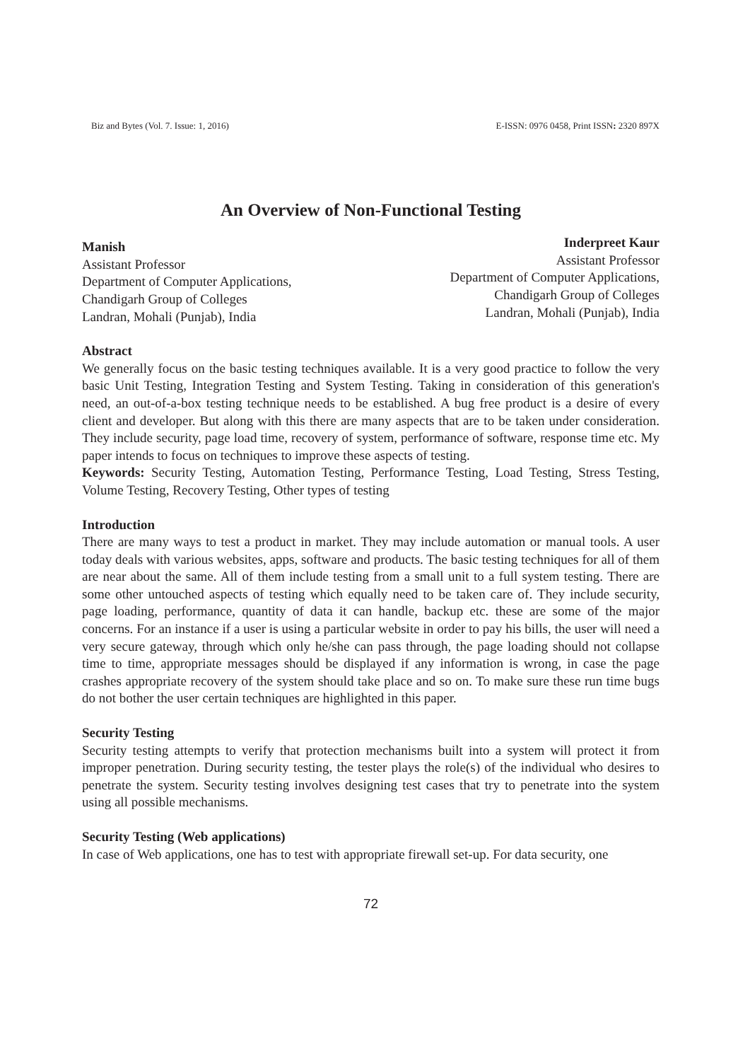Biz and Bytes (Vol. 7. Issue: 1, 2016) E-ISSN: 0976 0458, Print ISSN: 2320 897X
An Overview of Non-Functional Testing
Manish
Assistant Professor
Department of Computer Applications,
Chandigarh Group of Colleges
Landran, Mohali (Punjab), India
Inderpreet Kaur
Assistant Professor
Department of Computer Applications,
Chandigarh Group of Colleges
Landran, Mohali (Punjab), India
Abstract
We generally focus on the basic testing techniques available. It is a very good practice to follow the very basic Unit Testing, Integration Testing and System Testing. Taking in consideration of this generation's need, an out-of-a-box testing technique needs to be established. A bug free product is a desire of every client and developer. But along with this there are many aspects that are to be taken under consideration. They include security, page load time, recovery of system, performance of software, response time etc. My paper intends to focus on techniques to improve these aspects of testing.
Keywords: Security Testing, Automation Testing, Performance Testing, Load Testing, Stress Testing, Volume Testing, Recovery Testing, Other types of testing
Introduction
There are many ways to test a product in market. They may include automation or manual tools. A user today deals with various websites, apps, software and products. The basic testing techniques for all of them are near about the same. All of them include testing from a small unit to a full system testing. There are some other untouched aspects of testing which equally need to be taken care of. They include security, page loading, performance, quantity of data it can handle, backup etc. these are some of the major concerns. For an instance if a user is using a particular website in order to pay his bills, the user will need a very secure gateway, through which only he/she can pass through, the page loading should not collapse time to time, appropriate messages should be displayed if any information is wrong, in case the page crashes appropriate recovery of the system should take place and so on. To make sure these run time bugs do not bother the user certain techniques are highlighted in this paper.
Security Testing
Security testing attempts to verify that protection mechanisms built into a system will protect it from improper penetration. During security testing, the tester plays the role(s) of the individual who desires to penetrate the system. Security testing involves designing test cases that try to penetrate into the system using all possible mechanisms.
Security Testing (Web applications)
In case of Web applications, one has to test with appropriate firewall set-up. For data security, one
72